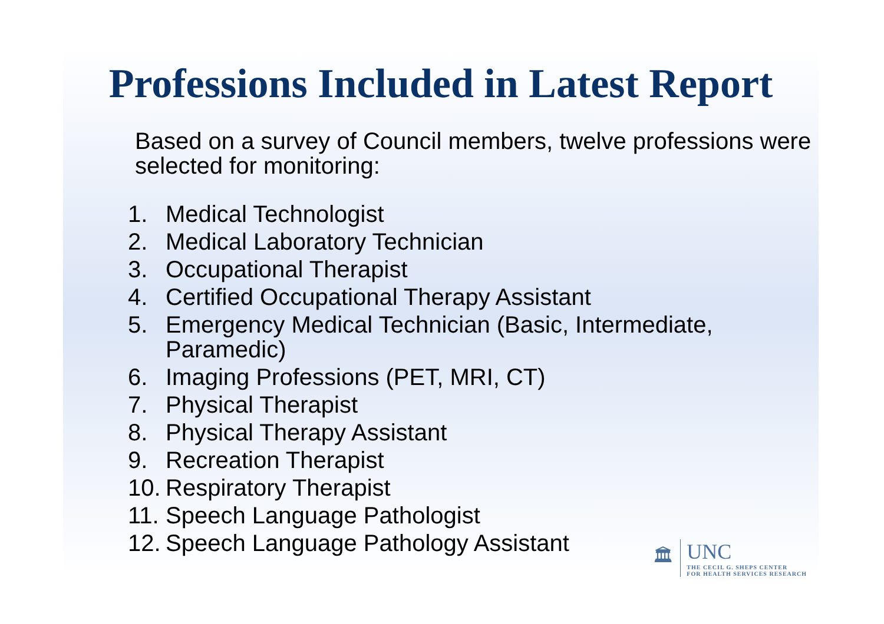Professions Included in Latest Report
Based on a survey of Council members, twelve professions were selected for monitoring:
1. Medical Technologist
2. Medical Laboratory Technician
3. Occupational Therapist
4. Certified Occupational Therapy Assistant
5. Emergency Medical Technician (Basic, Intermediate,
Paramedic)
6. Imaging Professions (PET, MRI, CT)
7. Physical Therapist
8. Physical Therapy Assistant
9. Recreation Therapist
10. Respiratory Therapist
11. Speech Language Pathologist
12. Speech Language Pathology Assistant
🏛
UNC
THE CECIL G. SHEPS CENTER
FOR HEALTH SERVICES RESEARCH